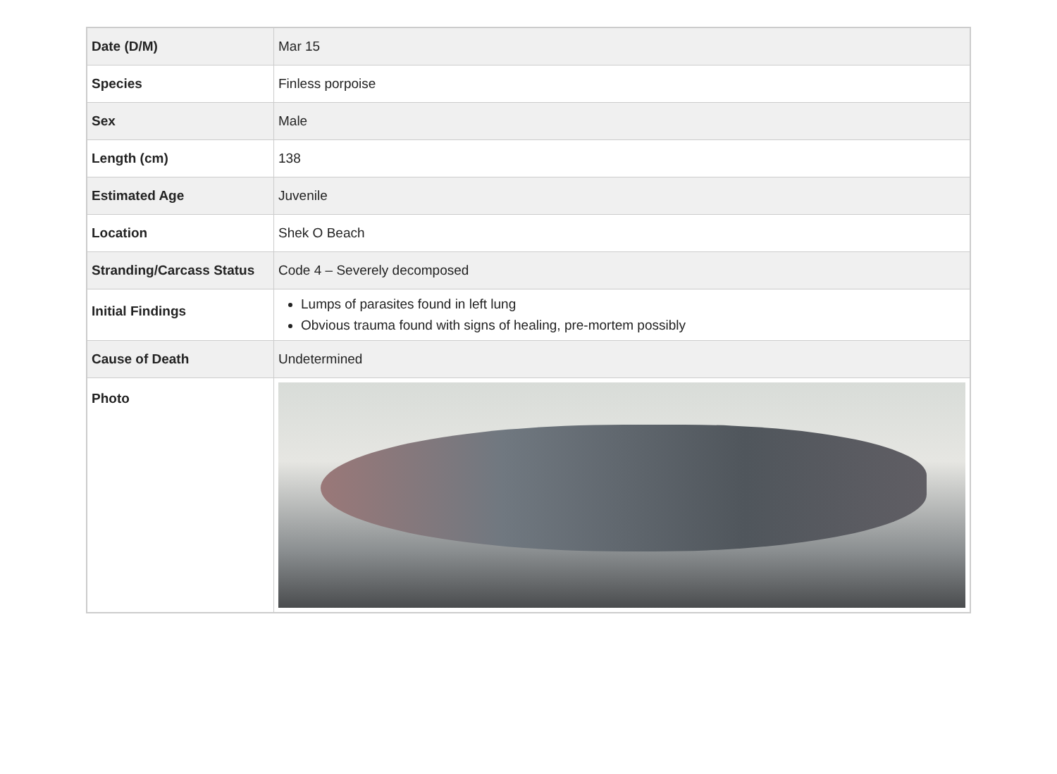| Date (D/M) | Mar 15 |
| Species | Finless porpoise |
| Sex | Male |
| Length (cm) | 138 |
| Estimated Age | Juvenile |
| Location | Shek O Beach |
| Stranding/Carcass Status | Code 4 – Severely decomposed |
| Initial Findings | Lumps of parasites found in left lung Obvious trauma found with signs of healing, pre-mortem possibly |
| Cause of Death | Undetermined |
| Photo | |